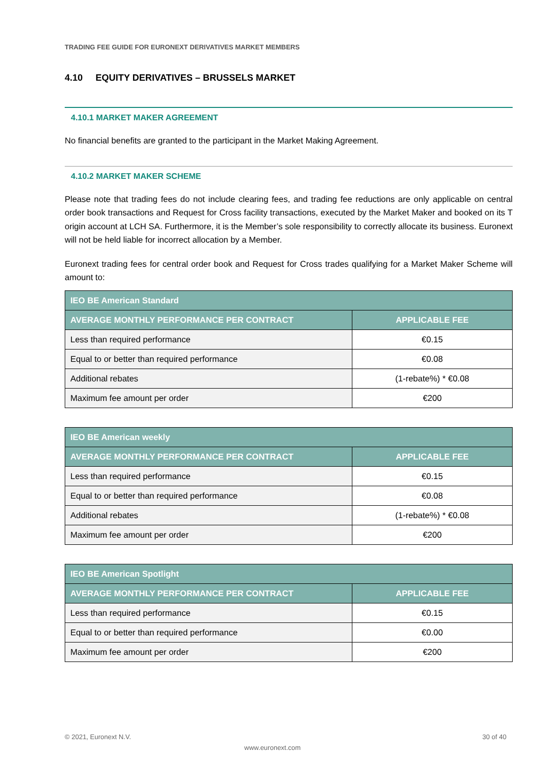TRADING FEE GUIDE FOR EURONEXT DERIVATIVES MARKET MEMBERS
4.10 EQUITY DERIVATIVES – BRUSSELS MARKET
4.10.1 MARKET MAKER AGREEMENT
No financial benefits are granted to the participant in the Market Making Agreement.
4.10.2 MARKET MAKER SCHEME
Please note that trading fees do not include clearing fees, and trading fee reductions are only applicable on central order book transactions and Request for Cross facility transactions, executed by the Market Maker and booked on its T origin account at LCH SA. Furthermore, it is the Member’s sole responsibility to correctly allocate its business. Euronext will not be held liable for incorrect allocation by a Member.
Euronext trading fees for central order book and Request for Cross trades qualifying for a Market Maker Scheme will amount to:
| IEO BE American Standard | |
| --- | --- |
| AVERAGE MONTHLY PERFORMANCE PER CONTRACT | APPLICABLE FEE |
| Less than required performance | €0.15 |
| Equal to or better than required performance | €0.08 |
| Additional rebates | (1-rebate%) * €0.08 |
| Maximum fee amount per order | €200 |
| IEO BE American weekly | |
| --- | --- |
| AVERAGE MONTHLY PERFORMANCE PER CONTRACT | APPLICABLE FEE |
| Less than required performance | €0.15 |
| Equal to or better than required performance | €0.08 |
| Additional rebates | (1-rebate%) * €0.08 |
| Maximum fee amount per order | €200 |
| IEO BE American Spotlight | |
| --- | --- |
| AVERAGE MONTHLY PERFORMANCE PER CONTRACT | APPLICABLE FEE |
| Less than required performance | €0.15 |
| Equal to or better than required performance | €0.00 |
| Maximum fee amount per order | €200 |
© 2021, Euronext N.V. 30 of 40
www.euronext.com